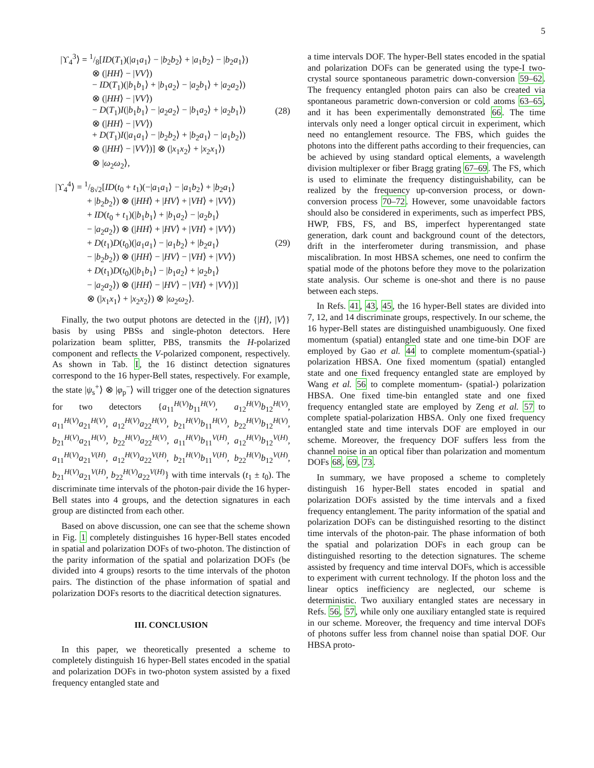5
|ϒ<sub>4</sub><sup>3</sup>⟩ = 1/8[ID(T<sub>1</sub>)(|a<sub>1</sub>a<sub>1</sub>⟩ − |b<sub>2</sub>b<sub>2</sub>⟩ + |a<sub>1</sub>b<sub>2</sub>⟩ − |b<sub>2</sub>a<sub>1</sub>⟩)
⊗ (|HH⟩ − |VV⟩)
− ID(T<sub>1</sub>)(|b<sub>1</sub>b<sub>1</sub>⟩ + |b<sub>1</sub>a<sub>2</sub>⟩ − |a<sub>2</sub>b<sub>1</sub>⟩ + |a<sub>2</sub>a<sub>2</sub>⟩)
⊗ (|HH⟩ − |VV⟩)
− D(T<sub>1</sub>)I(|b<sub>1</sub>b<sub>1</sub>⟩ − |a<sub>2</sub>a<sub>2</sub>⟩ − |b<sub>1</sub>a<sub>2</sub>⟩ + |a<sub>2</sub>b<sub>1</sub>⟩)
⊗ (|HH⟩ − |VV⟩)
+ D(T<sub>1</sub>)I(|a<sub>1</sub>a<sub>1</sub>⟩ − |b<sub>2</sub>b<sub>2</sub>⟩ + |b<sub>2</sub>a<sub>1</sub>⟩ − |a<sub>1</sub>b<sub>2</sub>⟩)
⊗ (|HH⟩ − |VV⟩)] ⊗ (|x<sub>1</sub>x<sub>2</sub>⟩ + |x<sub>2</sub>x<sub>1</sub>⟩)
⊗ |ω<sub>2</sub>ω<sub>2</sub>⟩,
(28)
|ϒ<sub>4</sub><sup>4</sup>⟩ = 1/8√2[ID(t<sub>0</sub> + t<sub>1</sub>)(−|a<sub>1</sub>a<sub>1</sub>⟩ − |a<sub>1</sub>b<sub>2</sub>⟩ + |b<sub>2</sub>a<sub>1</sub>⟩
+ |b<sub>2</sub>b<sub>2</sub>⟩) ⊗ (|HH⟩ + |HV⟩ + |VH⟩ + |VV⟩)
+ ID(t<sub>0</sub> + t<sub>1</sub>)(|b<sub>1</sub>b<sub>1</sub>⟩ + |b<sub>1</sub>a<sub>2</sub>⟩ − |a<sub>2</sub>b<sub>1</sub>⟩
− |a<sub>2</sub>a<sub>2</sub>⟩) ⊗ (|HH⟩ + |HV⟩ + |VH⟩ + |VV⟩)
+ D(t<sub>1</sub>)D(t<sub>0</sub>)(|a<sub>1</sub>a<sub>1</sub>⟩ − |a<sub>1</sub>b<sub>2</sub>⟩ + |b<sub>2</sub>a<sub>1</sub>⟩
− |b<sub>2</sub>b<sub>2</sub>⟩) ⊗ (|HH⟩ − |HV⟩ − |VH⟩ + |VV⟩)
+ D(t<sub>1</sub>)D(t<sub>0</sub>)(|b<sub>1</sub>b<sub>1</sub>⟩ − |b<sub>1</sub>a<sub>2</sub>⟩ + |a<sub>2</sub>b<sub>1</sub>⟩
− |a<sub>2</sub>a<sub>2</sub>⟩) ⊗ (|HH⟩ − |HV⟩ − |VH⟩ + |VV⟩)]
⊗ (|x<sub>1</sub>x<sub>1</sub>⟩ + |x<sub>2</sub>x<sub>2</sub>⟩) ⊗ |ω<sub>2</sub>ω<sub>2</sub>⟩.
(29)
Finally, the two output photons are detected in the {|H⟩, |V⟩} basis by using PBSs and single-photon detectors. Here polarization beam splitter, PBS, transmits the H-polarized component and reflects the V-polarized component, respectively. As shown in Tab. I, the 16 distinct detection signatures correspond to the 16 hyper-Bell states, respectively. For example, the state |ψ<sub>s</sub><sup>+</sup>⟩ ⊗ |φ<sub>p</sub><sup>−</sup>⟩ will trigger one of the detection signatures for two detectors {a<sub>11</sub><sup>H(V)</sup>b<sub>11</sub><sup>H(V)</sup>, a<sub>12</sub><sup>H(V)</sup>b<sub>12</sub><sup>H(V)</sup>, a<sub>11</sub><sup>H(V)</sup>a<sub>21</sub><sup>H(V)</sup>, a<sub>12</sub><sup>H(V)</sup>a<sub>22</sub><sup>H(V)</sup>, b<sub>21</sub><sup>H(V)</sup>b<sub>11</sub><sup>H(V)</sup>, b<sub>22</sub><sup>H(V)</sup>b<sub>12</sub><sup>H(V)</sup>, b<sub>21</sub><sup>H(V)</sup>a<sub>21</sub><sup>H(V)</sup>, b<sub>22</sub><sup>H(V)</sup>a<sub>22</sub><sup>H(V)</sup>, a<sub>11</sub><sup>H(V)</sup>b<sub>11</sub><sup>V(H)</sup>, a<sub>12</sub><sup>H(V)</sup>b<sub>12</sub><sup>V(H)</sup>, a<sub>11</sub><sup>H(V)</sup>a<sub>21</sub><sup>V(H)</sup>, a<sub>12</sub><sup>H(V)</sup>a<sub>22</sub><sup>V(H)</sup>, b<sub>21</sub><sup>H(V)</sup>b<sub>11</sub><sup>V(H)</sup>, b<sub>22</sub><sup>H(V)</sup>b<sub>12</sub><sup>V(H)</sup>, b<sub>21</sub><sup>H(V)</sup>a<sub>21</sub><sup>V(H)</sup>, b<sub>22</sub><sup>H(V)</sup>a<sub>22</sub><sup>V(H)</sup>} with time intervals (t<sub>1</sub> ± t<sub>0</sub>). The discriminate time intervals of the photon-pair divide the 16 hyper-Bell states into 4 groups, and the detection signatures in each group are distincted from each other.
Based on above discussion, one can see that the scheme shown in Fig. 1 completely distinguishes 16 hyper-Bell states encoded in spatial and polarization DOFs of two-photon. The distinction of the parity information of the spatial and polarization DOFs (be divided into 4 groups) resorts to the time intervals of the photon pairs. The distinction of the phase information of spatial and polarization DOFs resorts to the diacritical detection signatures.
III. CONCLUSION
In this paper, we theoretically presented a scheme to completely distinguish 16 hyper-Bell states encoded in the spatial and polarization DOFs in two-photon system assisted by a fixed frequency entangled state and
a time intervals DOF. The hyper-Bell states encoded in the spatial and polarization DOFs can be generated using the type-I two-crystal source spontaneous parametric down-conversion 59–62. The frequency entangled photon pairs can also be created via spontaneous parametric down-conversion or cold atoms 63–65, and it has been experimentally demonstrated 66. The time intervals only need a longer optical circuit in experiment, which need no entanglement resource. The FBS, which guides the photons into the different paths according to their frequencies, can be achieved by using standard optical elements, a wavelength division multiplexer or fiber Bragg grating 67–69. The FS, which is used to eliminate the frequency distinguishability, can be realized by the frequency up-conversion process, or down-conversion process 70–72. However, some unavoidable factors should also be considered in experiments, such as imperfect PBS, HWP, FBS, FS, and BS, imperfect hyperentanged state generation, dark count and background count of the detectors, drift in the interferometer during transmission, and phase miscalibration. In most HBSA schemes, one need to confirm the spatial mode of the photons before they move to the polarization state analysis. Our scheme is one-shot and there is no pause between each steps.
In Refs. 41, 43, 45, the 16 hyper-Bell states are divided into 7, 12, and 14 discriminate groups, respectively. In our scheme, the 16 hyper-Bell states are distinguished unambiguously. One fixed momentum (spatial) entangled state and one time-bin DOF are employed by Gao et al. 44 to complete momentum-(spatial-) polarization HBSA. One fixed momentum (spatial) entangled state and one fixed frequency entangled state are employed by Wang et al. 56 to complete momentum- (spatial-) polarization HBSA. One fixed time-bin entangled state and one fixed frequency entangled state are employed by Zeng et al. 57 to complete spatial-polarization HBSA. Only one fixed frequency entangled state and time intervals DOF are employed in our scheme. Moreover, the frequency DOF suffers less from the channel noise in an optical fiber than polarization and momentum DOFs 68, 69, 73.
In summary, we have proposed a scheme to completely distinguish 16 hyper-Bell states encoded in spatial and polarization DOFs assisted by the time intervals and a fixed frequency entanglement. The parity information of the spatial and polarization DOFs can be distinguished resorting to the distinct time intervals of the photon-pair. The phase information of both the spatial and polarization DOFs in each group can be distinguished resorting to the detection signatures. The scheme assisted by frequency and time interval DOFs, which is accessible to experiment with current technology. If the photon loss and the linear optics inefficiency are neglected, our scheme is deterministic. Two auxiliary entangled states are necessary in Refs. 56, 57, while only one auxiliary entangled state is required in our scheme. Moreover, the frequency and time interval DOFs of photons suffer less from channel noise than spatial DOF. Our HBSA proto-